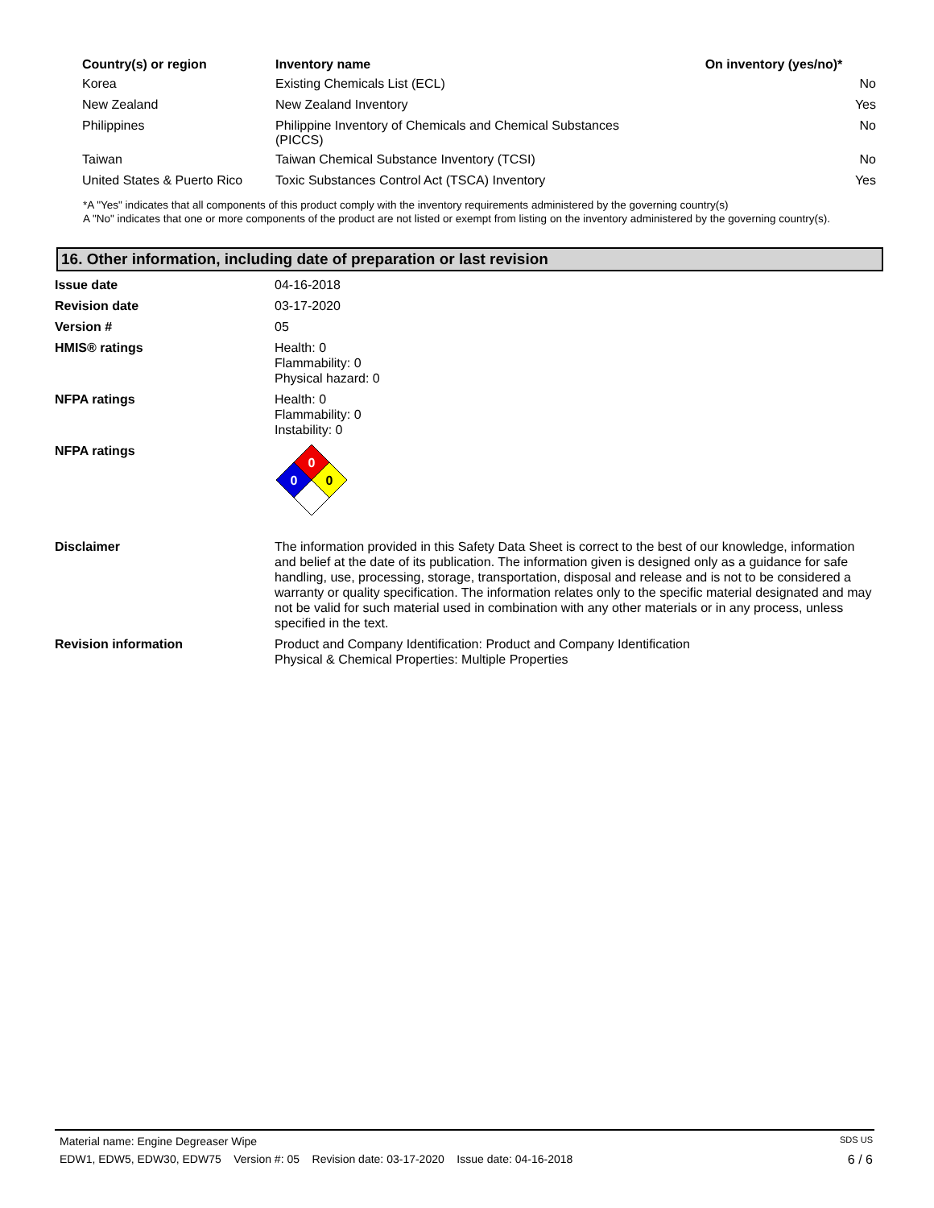| Country(s) or region | Inventory name | On inventory (yes/no)* |
| --- | --- | --- |
| Korea | Existing Chemicals List (ECL) | No |
| New Zealand | New Zealand Inventory | Yes |
| Philippines | Philippine Inventory of Chemicals and Chemical Substances (PICCS) | No |
| Taiwan | Taiwan Chemical Substance Inventory (TCSI) | No |
| United States & Puerto Rico | Toxic Substances Control Act (TSCA) Inventory | Yes |
*A "Yes" indicates that all components of this product comply with the inventory requirements administered by the governing country(s)
A "No" indicates that one or more components of the product are not listed or exempt from listing on the inventory administered by the governing country(s).
16. Other information, including date of preparation or last revision
| Issue date | 04-16-2018 |
| Revision date | 03-17-2020 |
| Version # | 05 |
| HMIS® ratings | Health: 0 Flammability: 0 Physical hazard: 0 |
| NFPA ratings | Health: 0 Flammability: 0 Instability: 0 |
| NFPA ratings | 0 0 0 |
| Disclaimer | The information provided in this Safety Data Sheet is correct to the best of our knowledge, information and belief at the date of its publication. The information given is designed only as a guidance for safe handling, use, processing, storage, transportation, disposal and release and is not to be considered a warranty or quality specification. The information relates only to the specific material designated and may not be valid for such material used in combination with any other materials or in any process, unless specified in the text. |
| Revision information | Product and Company Identification: Product and Company Identification Physical & Chemical Properties: Multiple Properties |
Material name: Engine Degreaser Wipe SDS US
EDW1, EDW5, EDW30, EDW75 Version #: 05 Revision date: 03-17-2020 Issue date: 04-16-2018 6 / 6